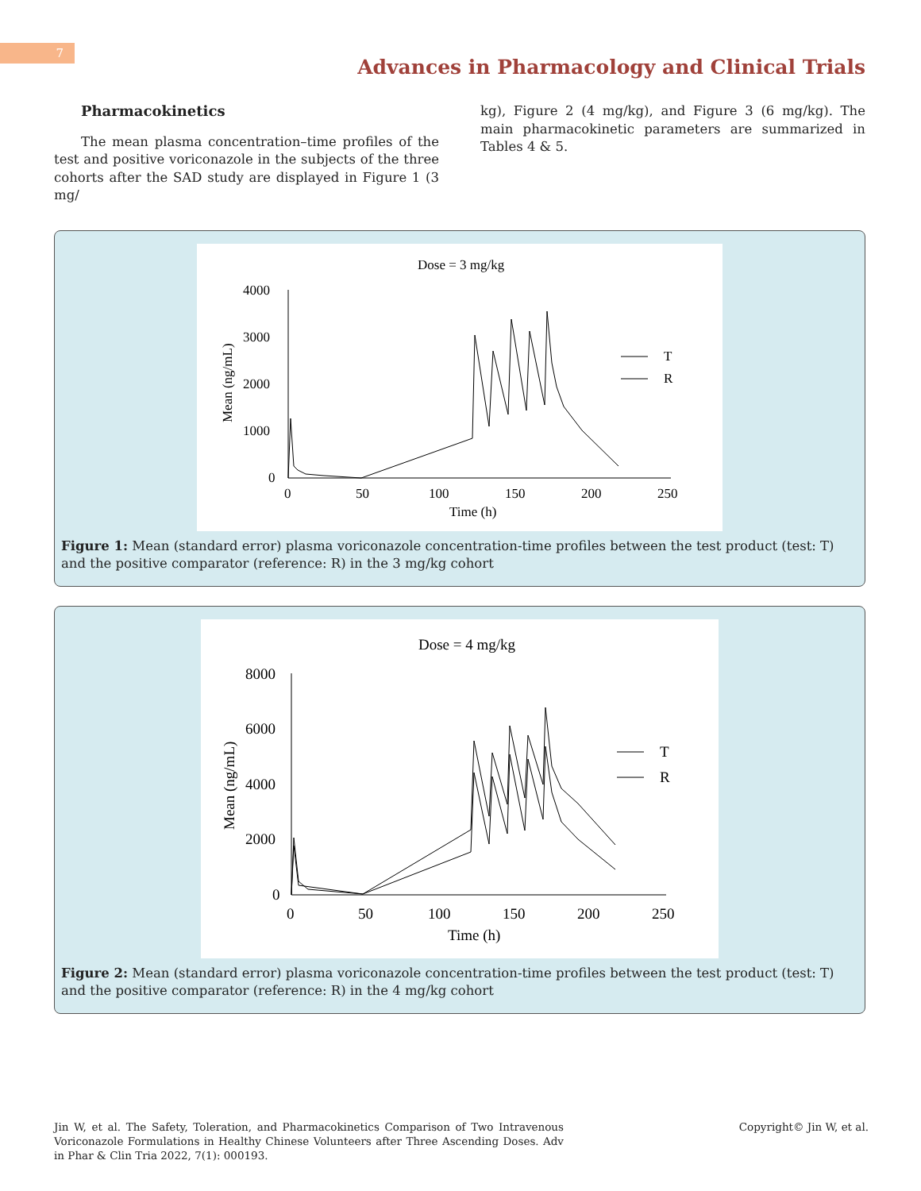7
Advances in Pharmacology and Clinical Trials
Pharmacokinetics
The mean plasma concentration–time profiles of the test and positive voriconazole in the subjects of the three cohorts after the SAD study are displayed in Figure 1 (3 mg/
kg), Figure 2 (4 mg/kg), and Figure 3 (6 mg/kg). The main pharmacokinetic parameters are summarized in Tables 4 & 5.
Dose = 3 mg/kg
4000
3000
2000
1000
0
0
50
100
150
200
250
Time (h)
Mean (ng/mL)
T
R
Figure 1: Mean (standard error) plasma voriconazole concentration-time profiles between the test product (test: T) and the positive comparator (reference: R) in the 3 mg/kg cohort
Dose = 4 mg/kg
8000
6000
4000
2000
0
0
50
100
150
200
250
Time (h)
Mean (ng/mL)
T
R
Figure 2: Mean (standard error) plasma voriconazole concentration-time profiles between the test product (test: T) and the positive comparator (reference: R) in the 4 mg/kg cohort
Jin W, et al. The Safety, Toleration, and Pharmacokinetics Comparison of Two Intravenous Voriconazole Formulations in Healthy Chinese Volunteers after Three Ascending Doses. Adv in Phar & Clin Tria 2022, 7(1): 000193.
Copyright© Jin W, et al.